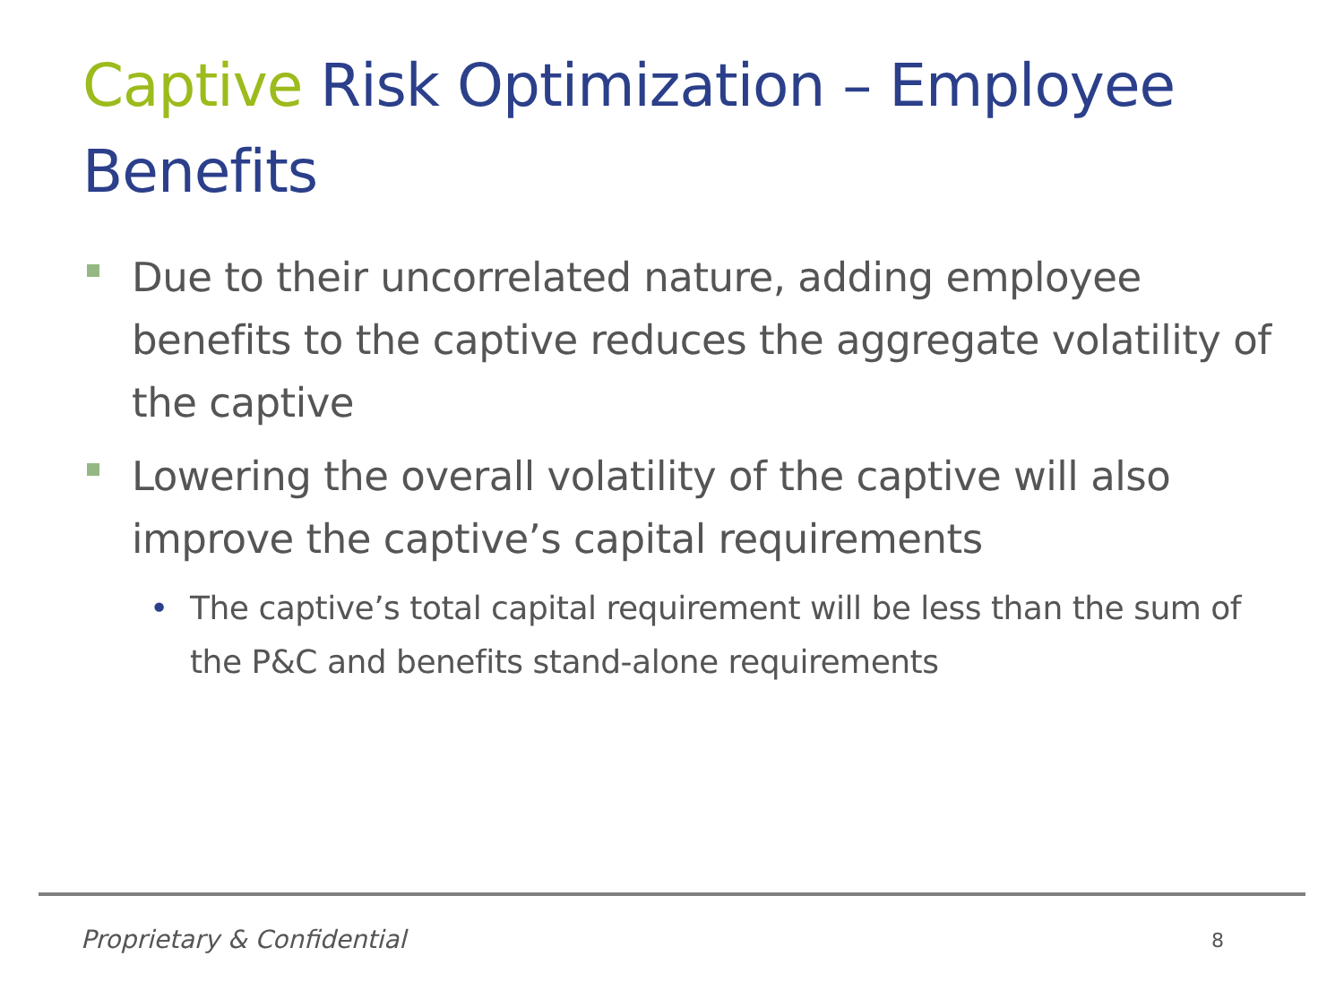Captive Risk Optimization – Employee Benefits
Due to their uncorrelated nature, adding employee benefits to the captive reduces the aggregate volatility of the captive
Lowering the overall volatility of the captive will also improve the captive’s capital requirements
• The captive’s total capital requirement will be less than the sum of the P&C and benefits stand-alone requirements
Proprietary & Confidential 8